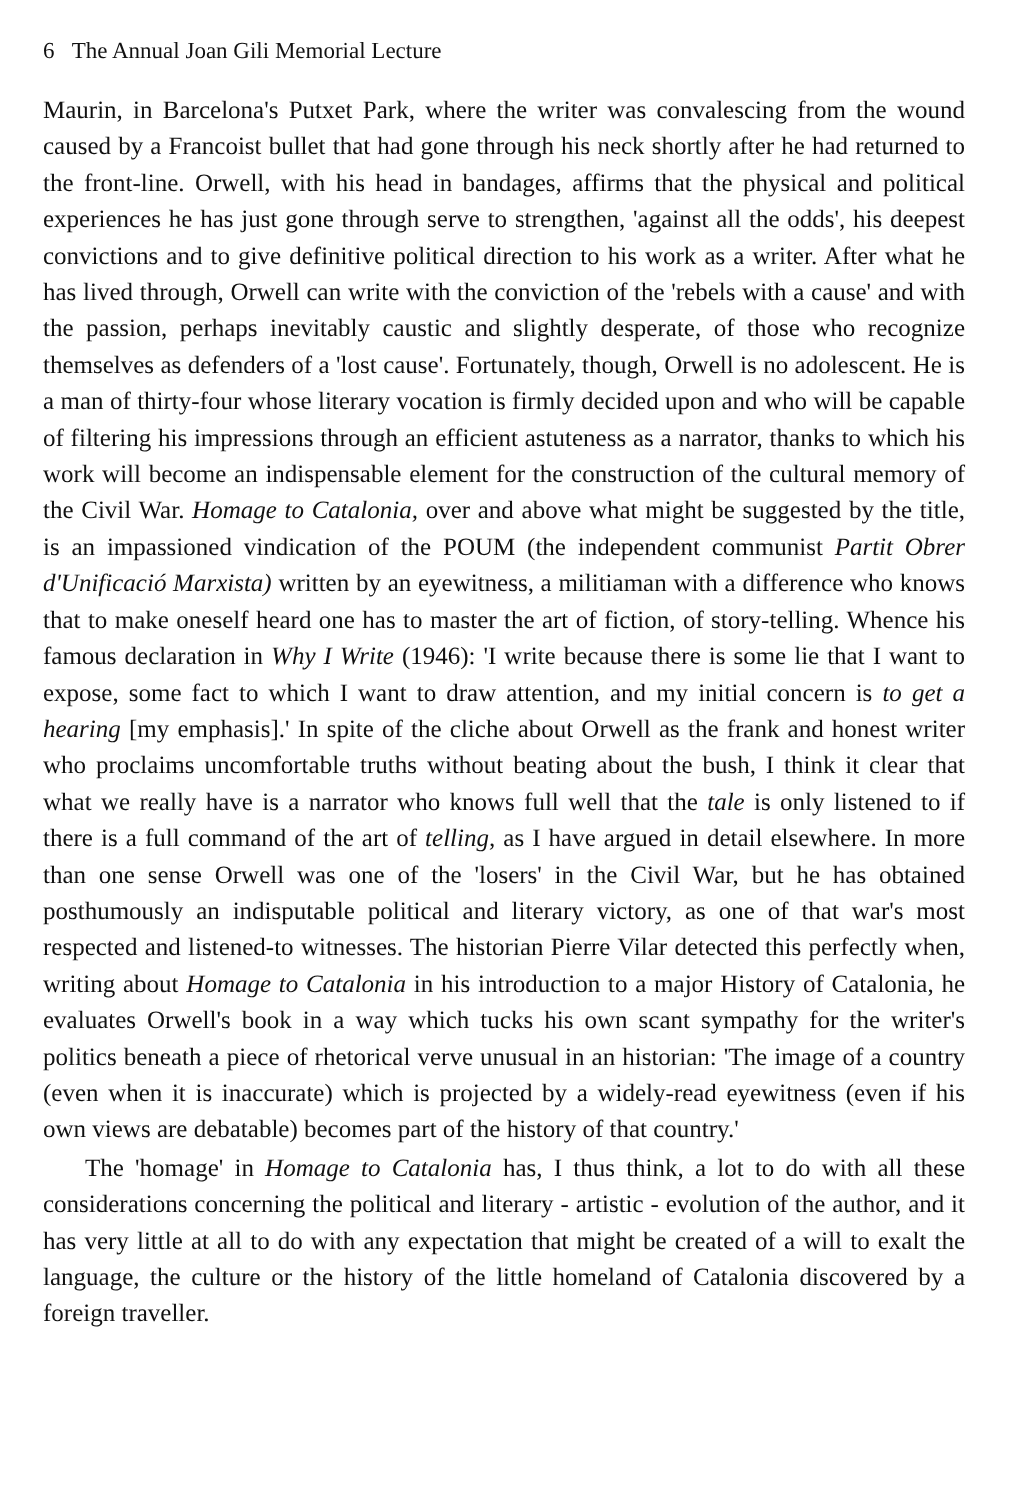6 The Annual Joan Gili Memorial Lecture
Maurin, in Barcelona's Putxet Park, where the writer was convalescing from the wound caused by a Francoist bullet that had gone through his neck shortly after he had returned to the front-line. Orwell, with his head in bandages, affirms that the physical and political experiences he has just gone through serve to strengthen, 'against all the odds', his deepest convictions and to give definitive political direction to his work as a writer. After what he has lived through, Orwell can write with the conviction of the 'rebels with a cause' and with the passion, perhaps inevitably caustic and slightly desperate, of those who recognize themselves as defenders of a 'lost cause'. Fortunately, though, Orwell is no adolescent. He is a man of thirty-four whose literary vocation is firmly decided upon and who will be capable of filtering his impressions through an efficient astuteness as a narrator, thanks to which his work will become an indispensable element for the construction of the cultural memory of the Civil War. Homage to Catalonia, over and above what might be suggested by the title, is an impassioned vindication of the POUM (the independent communist Partit Obrer d'Unificació Marxista) written by an eyewitness, a militiaman with a difference who knows that to make oneself heard one has to master the art of fiction, of story-telling. Whence his famous declaration in Why I Write (1946): 'I write because there is some lie that I want to expose, some fact to which I want to draw attention, and my initial concern is to get a hearing [my emphasis].' In spite of the cliche about Orwell as the frank and honest writer who proclaims uncomfortable truths without beating about the bush, I think it clear that what we really have is a narrator who knows full well that the tale is only listened to if there is a full command of the art of telling, as I have argued in detail elsewhere. In more than one sense Orwell was one of the 'losers' in the Civil War, but he has obtained posthumously an indisputable political and literary victory, as one of that war's most respected and listened-to witnesses. The historian Pierre Vilar detected this perfectly when, writing about Homage to Catalonia in his introduction to a major History of Catalonia, he evaluates Orwell's book in a way which tucks his own scant sympathy for the writer's politics beneath a piece of rhetorical verve unusual in an historian: 'The image of a country (even when it is inaccurate) which is projected by a widely-read eyewitness (even if his own views are debatable) becomes part of the history of that country.'
The 'homage' in Homage to Catalonia has, I thus think, a lot to do with all these considerations concerning the political and literary - artistic - evolution of the author, and it has very little at all to do with any expectation that might be created of a will to exalt the language, the culture or the history of the little homeland of Catalonia discovered by a foreign traveller.